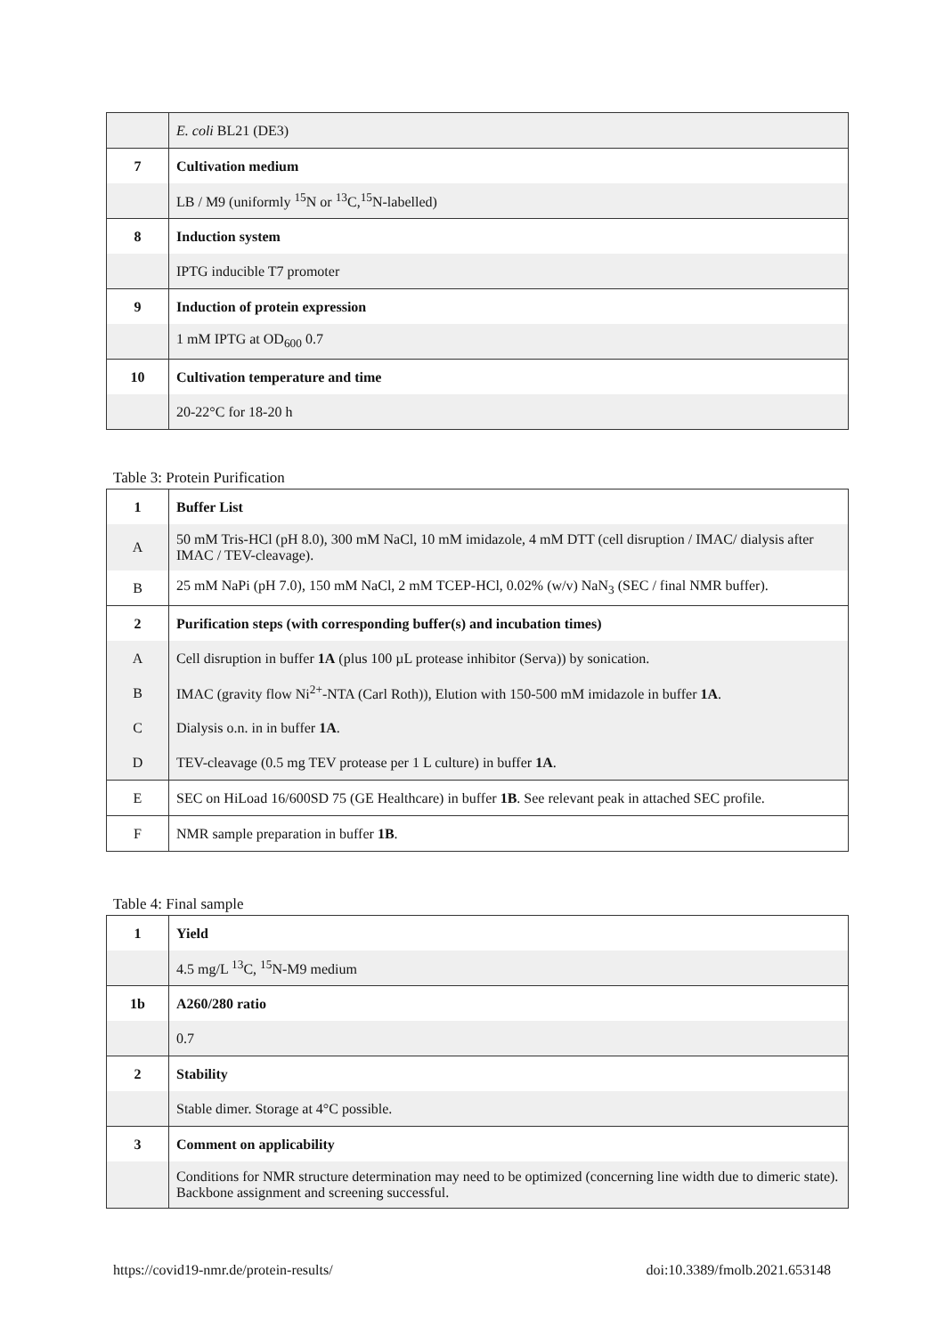| | E. coli BL21 (DE3) |
| 7 | Cultivation medium |
| | LB / M9 (uniformly <sup>15</sup>N or <sup>13</sup>C,<sup>15</sup>N-labelled) |
| 8 | Induction system |
| | IPTG inducible T7 promoter |
| 9 | Induction of protein expression |
| | 1 mM IPTG at OD<sub>600</sub> 0.7 |
| 10 | Cultivation temperature and time |
| | 20-22°C for 18-20 h |
Table 3: Protein Purification
| 1 | Buffer List |
| A | 50 mM Tris-HCl (pH 8.0), 300 mM NaCl, 10 mM imidazole, 4 mM DTT (cell disruption / IMAC/ dialysis after IMAC / TEV-cleavage). |
| B | 25 mM NaPi (pH 7.0), 150 mM NaCl, 2 mM TCEP-HCl, 0.02% (w/v) NaN<sub>3</sub> (SEC / final NMR buffer). |
| 2 | Purification steps (with corresponding buffer(s) and incubation times) |
| A | Cell disruption in buffer 1A (plus 100 µL protease inhibitor (Serva)) by sonication. |
| B | IMAC (gravity flow Ni<sup>2+</sup>-NTA (Carl Roth)), Elution with 150-500 mM imidazole in buffer 1A . |
| C | Dialysis o.n. in in buffer 1A . |
| D | TEV-cleavage (0.5 mg TEV protease per 1 L culture) in buffer 1A . |
| E | SEC on HiLoad 16/600SD 75 (GE Healthcare) in buffer 1B . See relevant peak in attached SEC profile. |
| F | NMR sample preparation in buffer 1B . |
Table 4: Final sample
| 1 | Yield |
| | 4.5 mg/L <sup>13</sup>C, <sup>15</sup>N-M9 medium |
| 1b | A260/280 ratio |
| | 0.7 |
| 2 | Stability |
| | Stable dimer. Storage at 4°C possible. |
| 3 | Comment on applicability |
| | Conditions for NMR structure determination may need to be optimized (concerning line width due to dimeric state). Backbone assignment and screening successful. |
https://covid19-nmr.de/protein-results/ doi:10.3389/fmolb.2021.653148